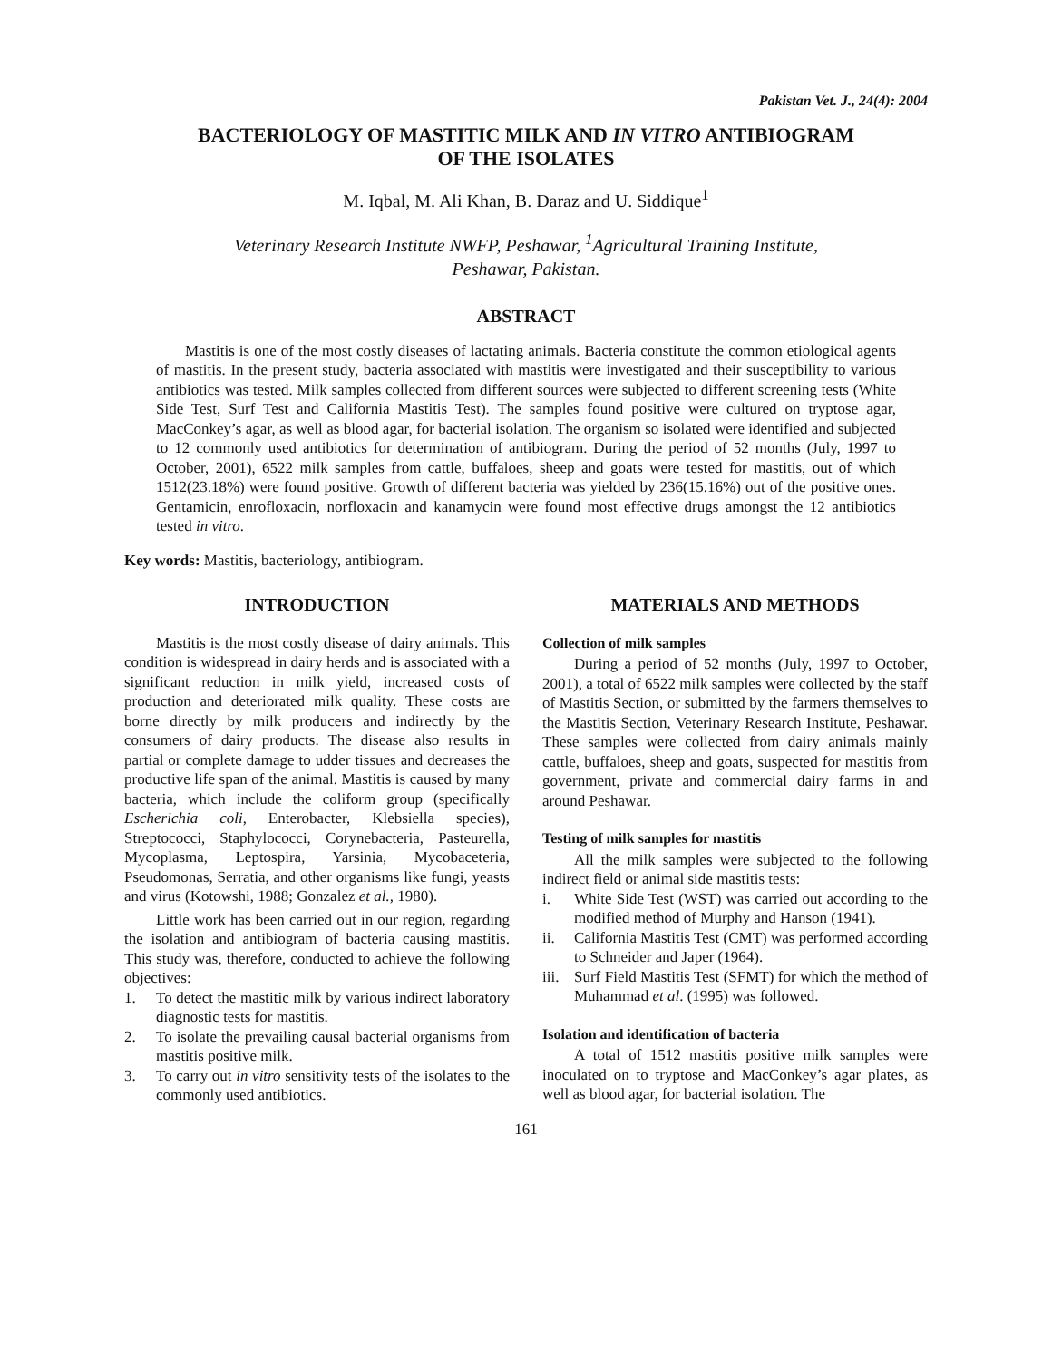Pakistan Vet. J., 24(4): 2004
BACTERIOLOGY OF MASTITIC MILK AND IN VITRO ANTIBIOGRAM
OF THE ISOLATES
M. Iqbal, M. Ali Khan, B. Daraz and U. Siddique<sup>1</sup>
Veterinary Research Institute NWFP, Peshawar, <sup>1</sup>Agricultural Training Institute,
Peshawar, Pakistan.
ABSTRACT
Mastitis is one of the most costly diseases of lactating animals. Bacteria constitute the common etiological agents of mastitis. In the present study, bacteria associated with mastitis were investigated and their susceptibility to various antibiotics was tested. Milk samples collected from different sources were subjected to different screening tests (White Side Test, Surf Test and California Mastitis Test). The samples found positive were cultured on tryptose agar, MacConkey’s agar, as well as blood agar, for bacterial isolation. The organism so isolated were identified and subjected to 12 commonly used antibiotics for determination of antibiogram. During the period of 52 months (July, 1997 to October, 2001), 6522 milk samples from cattle, buffaloes, sheep and goats were tested for mastitis, out of which 1512(23.18%) were found positive. Growth of different bacteria was yielded by 236(15.16%) out of the positive ones. Gentamicin, enrofloxacin, norfloxacin and kanamycin were found most effective drugs amongst the 12 antibiotics tested in vitro.
Key words: Mastitis, bacteriology, antibiogram.
INTRODUCTION
Mastitis is the most costly disease of dairy animals. This condition is widespread in dairy herds and is associated with a significant reduction in milk yield, increased costs of production and deteriorated milk quality. These costs are borne directly by milk producers and indirectly by the consumers of dairy products. The disease also results in partial or complete damage to udder tissues and decreases the productive life span of the animal. Mastitis is caused by many bacteria, which include the coliform group (specifically Escherichia coli, Enterobacter, Klebsiella species), Streptococci, Staphylococci, Corynebacteria, Pasteurella, Mycoplasma, Leptospira, Yarsinia, Mycobaceteria, Pseudomonas, Serratia, and other organisms like fungi, yeasts and virus (Kotowshi, 1988; Gonzalez et al., 1980).
Little work has been carried out in our region, regarding the isolation and antibiogram of bacteria causing mastitis. This study was, therefore, conducted to achieve the following objectives:
1. To detect the mastitic milk by various indirect laboratory diagnostic tests for mastitis.
2. To isolate the prevailing causal bacterial organisms from mastitis positive milk.
3. To carry out in vitro sensitivity tests of the isolates to the commonly used antibiotics.
MATERIALS AND METHODS
Collection of milk samples
During a period of 52 months (July, 1997 to October, 2001), a total of 6522 milk samples were collected by the staff of Mastitis Section, or submitted by the farmers themselves to the Mastitis Section, Veterinary Research Institute, Peshawar. These samples were collected from dairy animals mainly cattle, buffaloes, sheep and goats, suspected for mastitis from government, private and commercial dairy farms in and around Peshawar.
Testing of milk samples for mastitis
All the milk samples were subjected to the following indirect field or animal side mastitis tests:
i. White Side Test (WST) was carried out according to the modified method of Murphy and Hanson (1941).
ii. California Mastitis Test (CMT) was performed according to Schneider and Japer (1964).
iii. Surf Field Mastitis Test (SFMT) for which the method of Muhammad et al. (1995) was followed.
Isolation and identification of bacteria
A total of 1512 mastitis positive milk samples were inoculated on to tryptose and MacConkey’s agar plates, as well as blood agar, for bacterial isolation. The
161